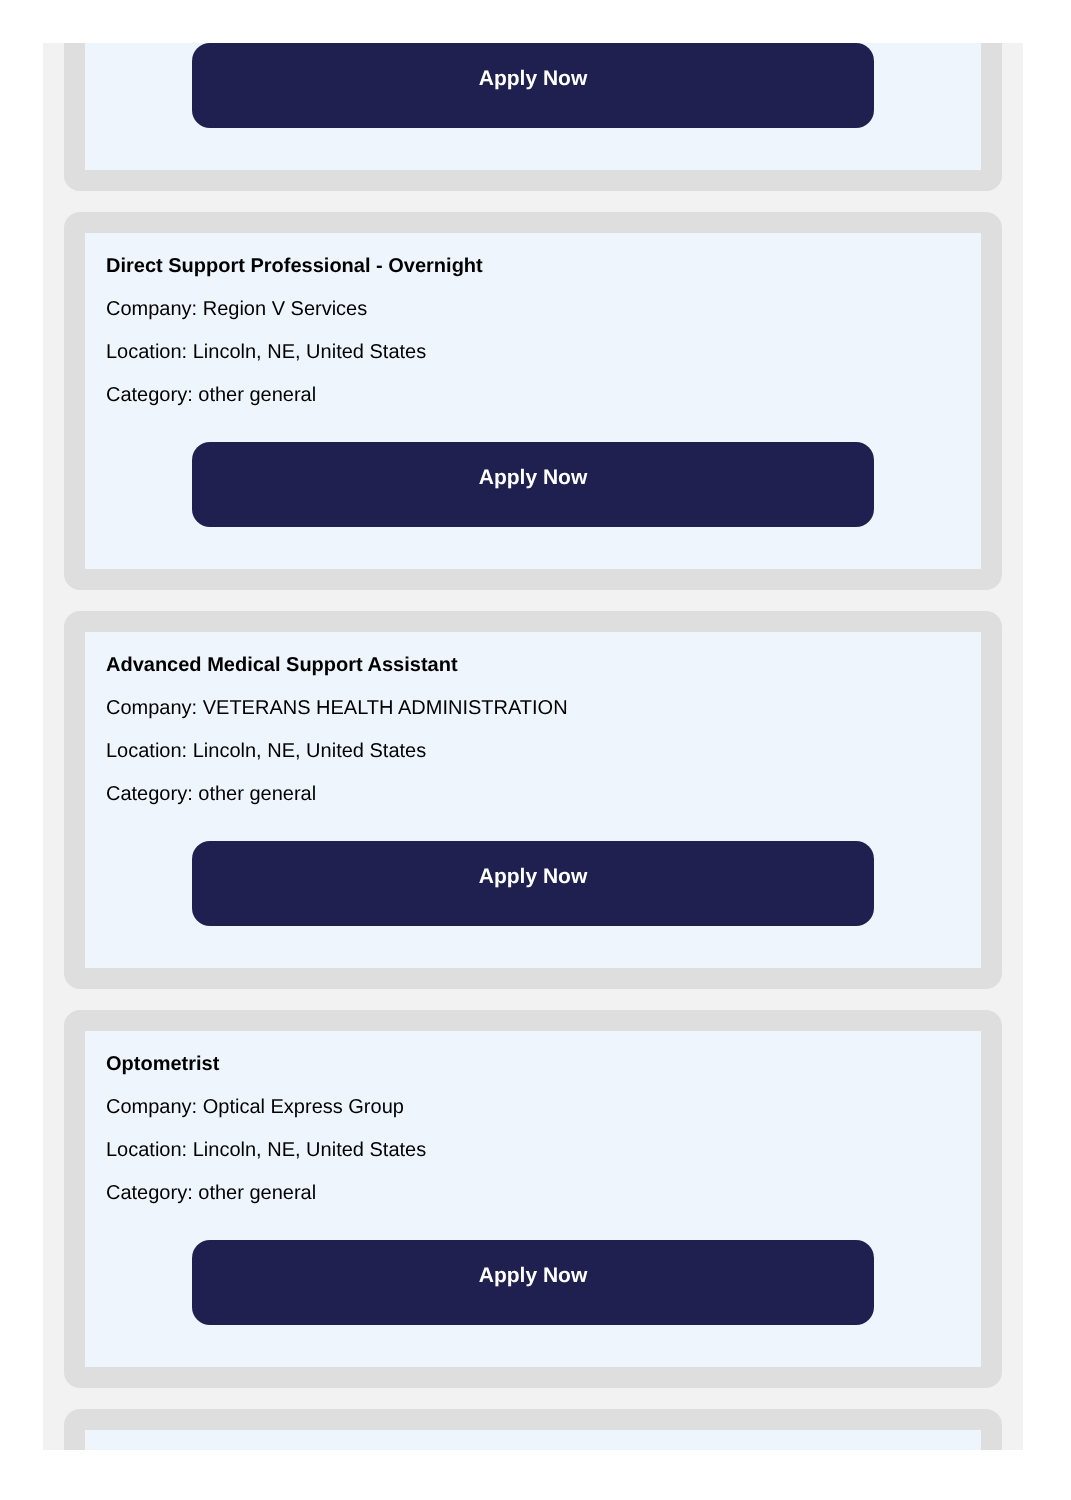Apply Now
Direct Support Professional - Overnight
Company: Region V Services
Location: Lincoln, NE, United States
Category: other general
Apply Now
Advanced Medical Support Assistant
Company: VETERANS HEALTH ADMINISTRATION
Location: Lincoln, NE, United States
Category: other general
Apply Now
Optometrist
Company: Optical Express Group
Location: Lincoln, NE, United States
Category: other general
Apply Now